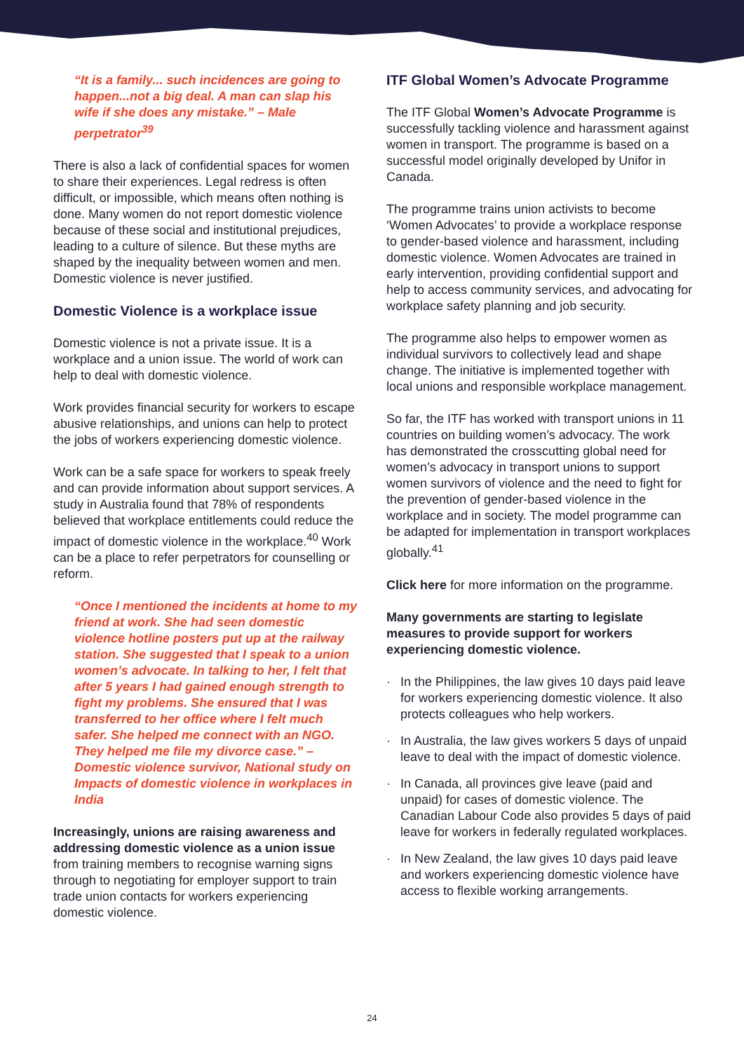“It is a family... such incidences are going to happen...not a big deal. A man can slap his wife if she does any mistake.” – Male perpetrator<sup>39</sup>
There is also a lack of confidential spaces for women to share their experiences. Legal redress is often difficult, or impossible, which means often nothing is done. Many women do not report domestic violence because of these social and institutional prejudices, leading to a culture of silence. But these myths are shaped by the inequality between women and men. Domestic violence is never justified.
Domestic Violence is a workplace issue
Domestic violence is not a private issue. It is a workplace and a union issue. The world of work can help to deal with domestic violence.
Work provides financial security for workers to escape abusive relationships, and unions can help to protect the jobs of workers experiencing domestic violence.
Work can be a safe space for workers to speak freely and can provide information about support services. A study in Australia found that 78% of respondents believed that workplace entitlements could reduce the impact of domestic violence in the workplace.<sup>40</sup> Work can be a place to refer perpetrators for counselling or reform.
“Once I mentioned the incidents at home to my friend at work. She had seen domestic violence hotline posters put up at the railway station. She suggested that I speak to a union women’s advocate. In talking to her, I felt that after 5 years I had gained enough strength to fight my problems. She ensured that I was transferred to her office where I felt much safer. She helped me connect with an NGO. They helped me file my divorce case.” – Domestic violence survivor, National study on Impacts of domestic violence in workplaces in India
Increasingly, unions are raising awareness and addressing domestic violence as a union issue from training members to recognise warning signs through to negotiating for employer support to train trade union contacts for workers experiencing domestic violence.
ITF Global Women’s Advocate Programme
The ITF Global Women’s Advocate Programme is successfully tackling violence and harassment against women in transport. The programme is based on a successful model originally developed by Unifor in Canada.
The programme trains union activists to become ‘Women Advocates’ to provide a workplace response to gender-based violence and harassment, including domestic violence. Women Advocates are trained in early intervention, providing confidential support and help to access community services, and advocating for workplace safety planning and job security.
The programme also helps to empower women as individual survivors to collectively lead and shape change. The initiative is implemented together with local unions and responsible workplace management.
So far, the ITF has worked with transport unions in 11 countries on building women’s advocacy. The work has demonstrated the crosscutting global need for women’s advocacy in transport unions to support women survivors of violence and the need to fight for the prevention of gender-based violence in the workplace and in society. The model programme can be adapted for implementation in transport workplaces globally.<sup>41</sup>
Click here for more information on the programme.
Many governments are starting to legislate measures to provide support for workers experiencing domestic violence.
· In the Philippines, the law gives 10 days paid leave for workers experiencing domestic violence. It also protects colleagues who help workers.
· In Australia, the law gives workers 5 days of unpaid leave to deal with the impact of domestic violence.
· In Canada, all provinces give leave (paid and unpaid) for cases of domestic violence. The Canadian Labour Code also provides 5 days of paid leave for workers in federally regulated workplaces.
· In New Zealand, the law gives 10 days paid leave and workers experiencing domestic violence have access to flexible working arrangements.
24